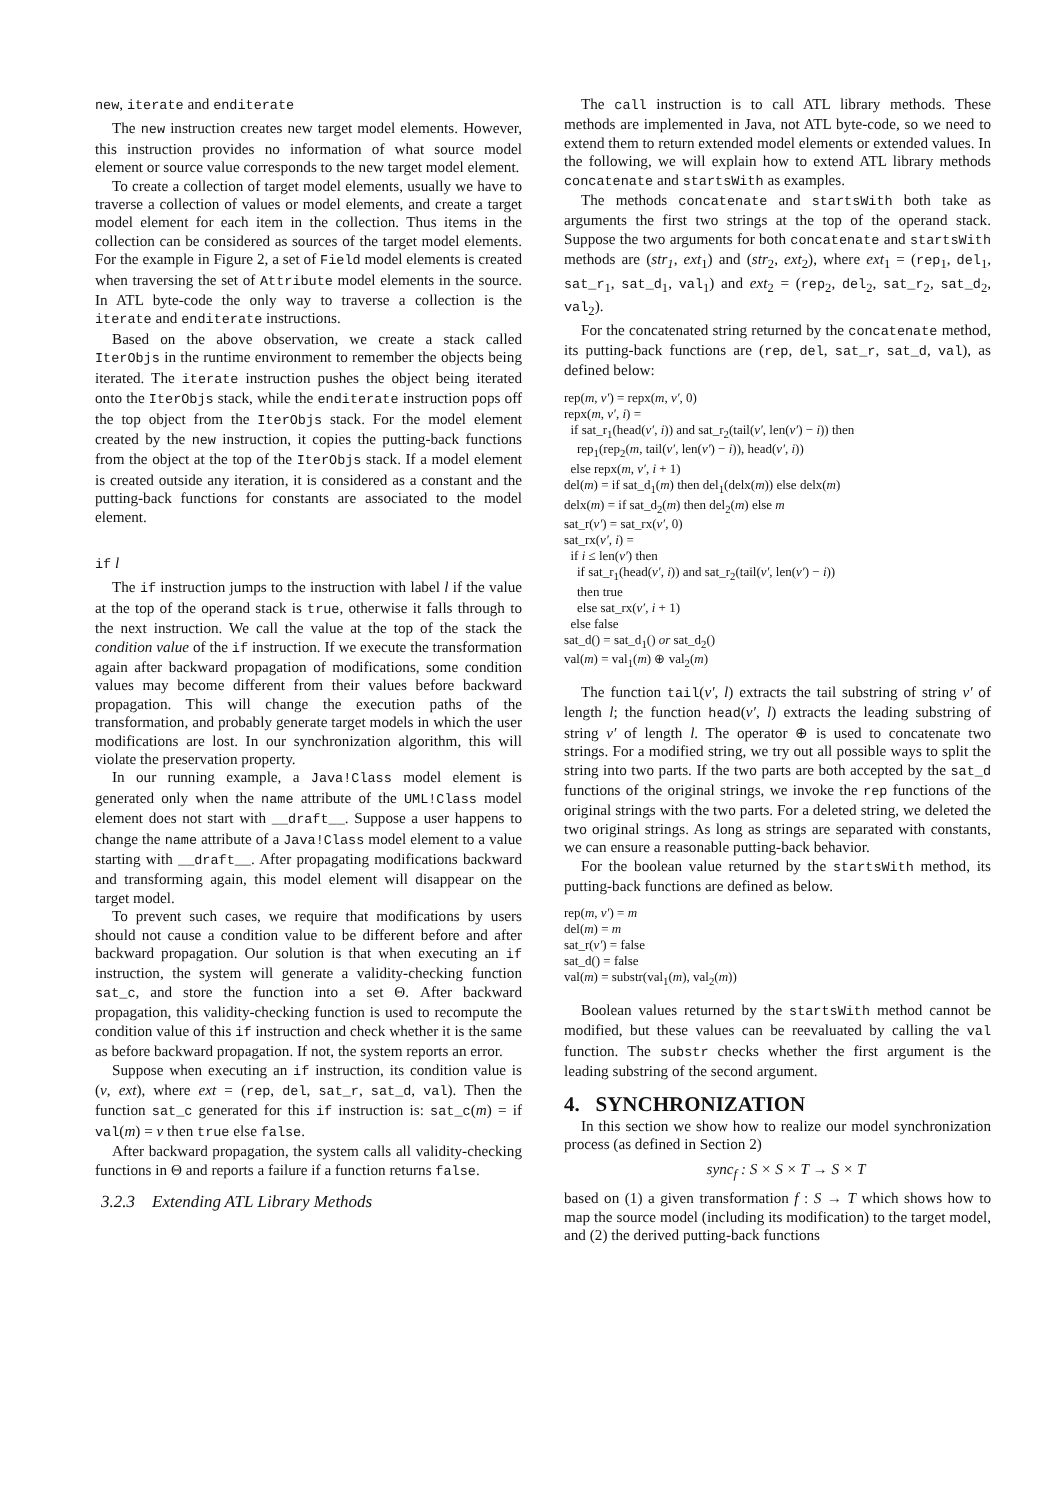new, iterate and enditerate
The new instruction creates new target model elements. However, this instruction provides no information of what source model element or source value corresponds to the new target model element.
To create a collection of target model elements, usually we have to traverse a collection of values or model elements, and create a target model element for each item in the collection. Thus items in the collection can be considered as sources of the target model elements. For the example in Figure 2, a set of Field model elements is created when traversing the set of Attribute model elements in the source. In ATL byte-code the only way to traverse a collection is the iterate and enditerate instructions.
Based on the above observation, we create a stack called IterObjs in the runtime environment to remember the objects being iterated. The iterate instruction pushes the object being iterated onto the IterObjs stack, while the enditerate instruction pops off the top object from the IterObjs stack. For the model element created by the new instruction, it copies the putting-back functions from the object at the top of the IterObjs stack. If a model element is created outside any iteration, it is considered as a constant and the putting-back functions for constants are associated to the model element.
if l
The if instruction jumps to the instruction with label l if the value at the top of the operand stack is true, otherwise it falls through to the next instruction. We call the value at the top of the stack the condition value of the if instruction. If we execute the transformation again after backward propagation of modifications, some condition values may become different from their values before backward propagation. This will change the execution paths of the transformation, and probably generate target models in which the user modifications are lost. In our synchronization algorithm, this will violate the preservation property.
In our running example, a Java!Class model element is generated only when the name attribute of the UML!Class model element does not start with __draft__. Suppose a user happens to change the name attribute of a Java!Class model element to a value starting with __draft__. After propagating modifications backward and transforming again, this model element will disappear on the target model.
To prevent such cases, we require that modifications by users should not cause a condition value to be different before and after backward propagation. Our solution is that when executing an if instruction, the system will generate a validity-checking function sat_c, and store the function into a set Θ. After backward propagation, this validity-checking function is used to recompute the condition value of this if instruction and check whether it is the same as before backward propagation. If not, the system reports an error.
Suppose when executing an if instruction, its condition value is (v, ext), where ext = (rep, del, sat_r, sat_d, val). Then the function sat_c generated for this if instruction is: sat_c(m) = if val(m) = v then true else false.
After backward propagation, the system calls all validity-checking functions in Θ and reports a failure if a function returns false.
3.2.3 Extending ATL Library Methods
The call instruction is to call ATL library methods. These methods are implemented in Java, not ATL byte-code, so we need to extend them to return extended model elements or extended values. In the following, we will explain how to extend ATL library methods concatenate and startsWith as examples.
The methods concatenate and startsWith both take as arguments the first two strings at the top of the operand stack. Suppose the two arguments for both concatenate and startsWith methods are (str<sub>1</sub>, ext<sub>1</sub>) and (str<sub>2</sub>, ext<sub>2</sub>), where ext<sub>1</sub> = (rep<sub>1</sub>, del<sub>1</sub>, sat_r<sub>1</sub>, sat_d<sub>1</sub>, val<sub>1</sub>) and ext<sub>2</sub> = (rep<sub>2</sub>, del<sub>2</sub>, sat_r<sub>2</sub>, sat_d<sub>2</sub>, val<sub>2</sub>).
For the concatenated string returned by the concatenate method, its putting-back functions are (rep, del, sat_r, sat_d, val), as defined below:
rep(m, v′) = repx(m, v′, 0)
repx(m, v′, i) =
if sat_r<sub>1</sub>(head(v′, i)) and sat_r<sub>2</sub>(tail(v′, len(v′) − i)) then
rep<sub>1</sub>(rep<sub>2</sub>(m, tail(v′, len(v′) − i)), head(v′, i))
else repx(m, v′, i + 1)
del(m) = if sat_d<sub>1</sub>(m) then del<sub>1</sub>(delx(m)) else delx(m)
delx(m) = if sat_d<sub>2</sub>(m) then del<sub>2</sub>(m) else m
sat_r(v′) = sat_rx(v′, 0)
sat_rx(v′, i) =
if i ≤ len(v′) then
if sat_r<sub>1</sub>(head(v′, i)) and sat_r<sub>2</sub>(tail(v′, len(v′) − i))
then true
else sat_rx(v′, i + 1)
else false
sat_d() = sat_d<sub>1</sub>() or sat_d<sub>2</sub>()
val(m) = val<sub>1</sub>(m) ⊕ val<sub>2</sub>(m)
The function tail(v′, l) extracts the tail substring of string v′ of length l; the function head(v′, l) extracts the leading substring of string v′ of length l. The operator ⊕ is used to concatenate two strings. For a modified string, we try out all possible ways to split the string into two parts. If the two parts are both accepted by the sat_d functions of the original strings, we invoke the rep functions of the original strings with the two parts. For a deleted string, we deleted the two original strings. As long as strings are separated with constants, we can ensure a reasonable putting-back behavior.
For the boolean value returned by the startsWith method, its putting-back functions are defined as below.
rep(m, v′) = m
del(m) = m
sat_r(v′) = false
sat_d() = false
val(m) = substr(val<sub>1</sub>(m), val<sub>2</sub>(m))
Boolean values returned by the startsWith method cannot be modified, but these values can be reevaluated by calling the val function. The substr checks whether the first argument is the leading substring of the second argument.
4. SYNCHRONIZATION
In this section we show how to realize our model synchronization process (as defined in Section 2)
sync<sub>f</sub> : S × S × T → S × T
based on (1) a given transformation f : S → T which shows how to map the source model (including its modification) to the target model, and (2) the derived putting-back functions